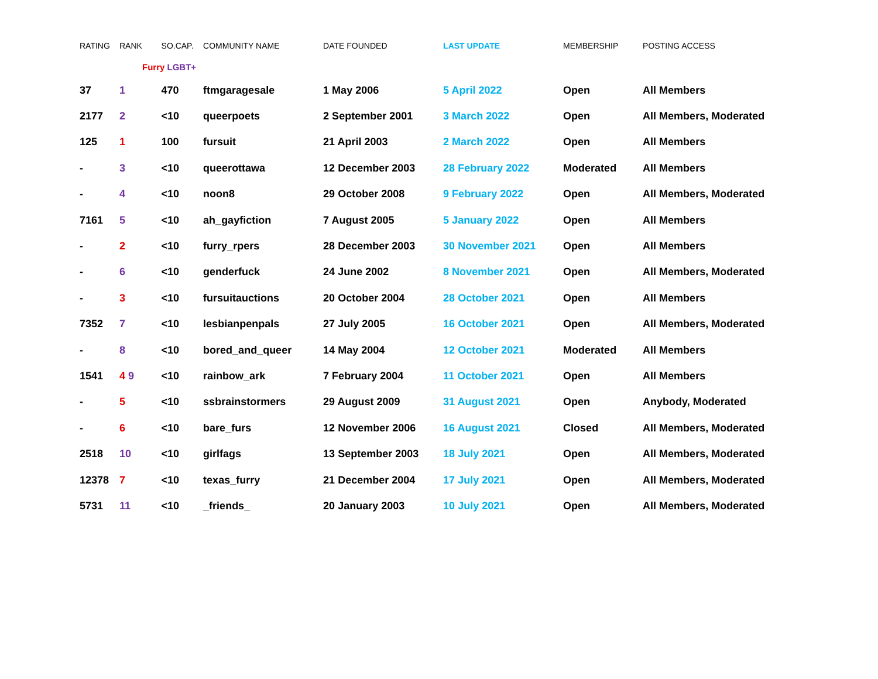| RATING | RANK | SO.CAP. | COMMUNITY NAME | DATE FOUNDED | LAST UPDATE | MEMBERSHIP | POSTING ACCESS |
| --- | --- | --- | --- | --- | --- | --- | --- |
| | Furry LGBT+ | | | | | | |
| 37 | 1 | 470 | ftmgaragesale | 1 May 2006 | 5 April 2022 | Open | All Members |
| 2177 | 2 | <10 | queerpoets | 2 September 2001 | 3 March 2022 | Open | All Members, Moderated |
| 125 | 1 | 100 | fursuit | 21 April 2003 | 2 March 2022 | Open | All Members |
| - | 3 | <10 | queerottawa | 12 December 2003 | 28 February 2022 | Moderated | All Members |
| - | 4 | <10 | noon8 | 29 October 2008 | 9 February 2022 | Open | All Members, Moderated |
| 7161 | 5 | <10 | ah_gayfiction | 7 August 2005 | 5 January 2022 | Open | All Members |
| - | 2 | <10 | furry_rpers | 28 December 2003 | 30 November 2021 | Open | All Members |
| - | 6 | <10 | genderfuck | 24 June 2002 | 8 November 2021 | Open | All Members, Moderated |
| - | 3 | <10 | fursuitauctions | 20 October 2004 | 28 October 2021 | Open | All Members |
| 7352 | 7 | <10 | lesbianpenpals | 27 July 2005 | 16 October 2021 | Open | All Members, Moderated |
| - | 8 | <10 | bored_and_queer | 14 May 2004 | 12 October 2021 | Moderated | All Members |
| 1541 | 4 9 | <10 | rainbow_ark | 7 February 2004 | 11 October 2021 | Open | All Members |
| - | 5 | <10 | ssbrainstormers | 29 August 2009 | 31 August 2021 | Open | Anybody, Moderated |
| - | 6 | <10 | bare_furs | 12 November 2006 | 16 August 2021 | Closed | All Members, Moderated |
| 2518 | 10 | <10 | girlfags | 13 September 2003 | 18 July 2021 | Open | All Members, Moderated |
| 12378 | 7 | <10 | texas_furry | 21 December 2004 | 17 July 2021 | Open | All Members, Moderated |
| 5731 | 11 | <10 | _friends_ | 20 January 2003 | 10 July 2021 | Open | All Members, Moderated |